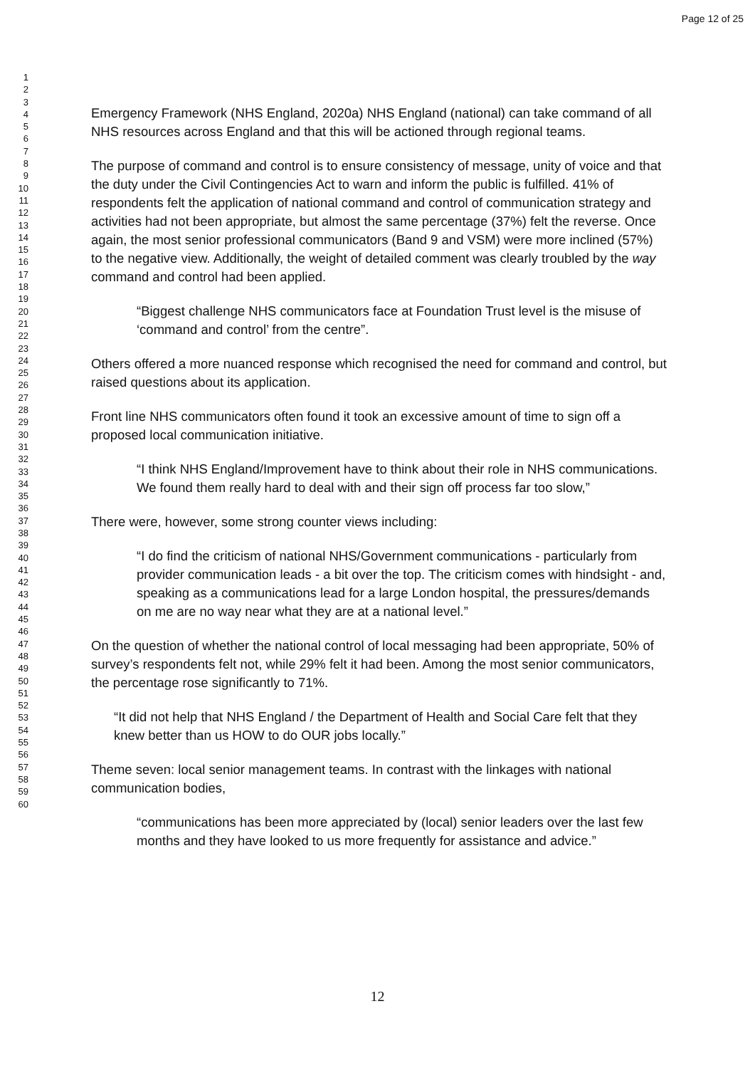Page 12 of 25
1
2
3
4
5
6
7
8
9
10
11
12
13
14
15
16
17
18
19
20
21
22
23
24
25
26
27
28
29
30
31
32
33
34
35
36
37
38
39
40
41
42
43
44
45
46
47
48
49
50
51
52
53
54
55
56
57
58
59
60
Emergency Framework (NHS England, 2020a) NHS England (national) can take command of all NHS resources across England and that this will be actioned through regional teams.
The purpose of command and control is to ensure consistency of message, unity of voice and that the duty under the Civil Contingencies Act to warn and inform the public is fulfilled. 41% of respondents felt the application of national command and control of communication strategy and activities had not been appropriate, but almost the same percentage (37%) felt the reverse. Once again, the most senior professional communicators (Band 9 and VSM) were more inclined (57%) to the negative view. Additionally, the weight of detailed comment was clearly troubled by the way command and control had been applied.
“Biggest challenge NHS communicators face at Foundation Trust level is the misuse of ‘command and control’ from the centre”.
Others offered a more nuanced response which recognised the need for command and control, but raised questions about its application.
Front line NHS communicators often found it took an excessive amount of time to sign off a proposed local communication initiative.
“I think NHS England/Improvement have to think about their role in NHS communications. We found them really hard to deal with and their sign off process far too slow,”
There were, however, some strong counter views including:
“I do find the criticism of national NHS/Government communications - particularly from provider communication leads - a bit over the top. The criticism comes with hindsight - and, speaking as a communications lead for a large London hospital, the pressures/demands on me are no way near what they are at a national level.”
On the question of whether the national control of local messaging had been appropriate, 50% of survey’s respondents felt not, while 29% felt it had been. Among the most senior communicators, the percentage rose significantly to 71%.
“It did not help that NHS England / the Department of Health and Social Care felt that they knew better than us HOW to do OUR jobs locally.”
Theme seven: local senior management teams. In contrast with the linkages with national communication bodies,
“communications has been more appreciated by (local) senior leaders over the last few months and they have looked to us more frequently for assistance and advice.”
12